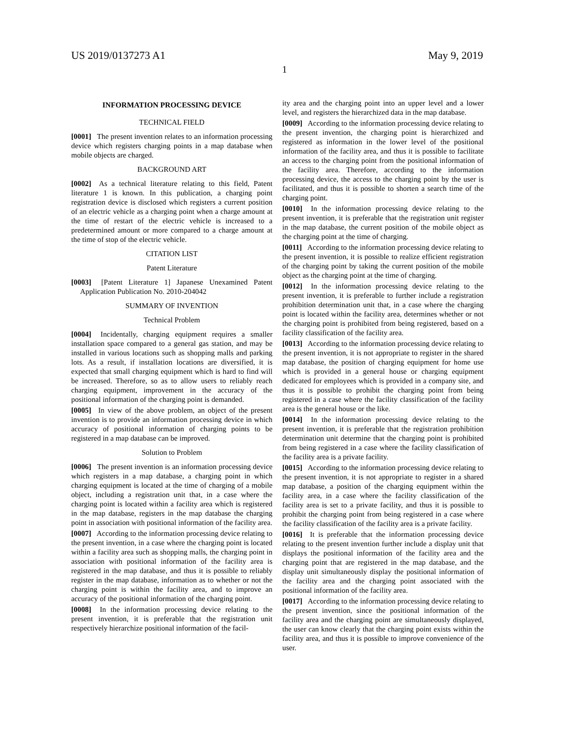US 2019/0137273 A1 May 9, 2019
1
INFORMATION PROCESSING DEVICE
TECHNICAL FIELD
[0001] The present invention relates to an information processing device which registers charging points in a map database when mobile objects are charged.
BACKGROUND ART
[0002] As a technical literature relating to this field, Patent literature 1 is known. In this publication, a charging point registration device is disclosed which registers a current position of an electric vehicle as a charging point when a charge amount at the time of restart of the electric vehicle is increased to a predetermined amount or more compared to a charge amount at the time of stop of the electric vehicle.
CITATION LIST
Patent Literature
[0003] [Patent Literature 1] Japanese Unexamined Patent Application Publication No. 2010-204042
SUMMARY OF INVENTION
Technical Problem
[0004] Incidentally, charging equipment requires a smaller installation space compared to a general gas station, and may be installed in various locations such as shopping malls and parking lots. As a result, if installation locations are diversified, it is expected that small charging equipment which is hard to find will be increased. Therefore, so as to allow users to reliably reach charging equipment, improvement in the accuracy of the positional information of the charging point is demanded.
[0005] In view of the above problem, an object of the present invention is to provide an information processing device in which accuracy of positional information of charging points to be registered in a map database can be improved.
Solution to Problem
[0006] The present invention is an information processing device which registers in a map database, a charging point in which charging equipment is located at the time of charging of a mobile object, including a registration unit that, in a case where the charging point is located within a facility area which is registered in the map database, registers in the map database the charging point in association with positional information of the facility area.
[0007] According to the information processing device relating to the present invention, in a case where the charging point is located within a facility area such as shopping malls, the charging point in association with positional information of the facility area is registered in the map database, and thus it is possible to reliably register in the map database, information as to whether or not the charging point is within the facility area, and to improve an accuracy of the positional information of the charging point.
[0008] In the information processing device relating to the present invention, it is preferable that the registration unit respectively hierarchize positional information of the facil-
ity area and the charging point into an upper level and a lower level, and registers the hierarchized data in the map database.
[0009] According to the information processing device relating to the present invention, the charging point is hierarchized and registered as information in the lower level of the positional information of the facility area, and thus it is possible to facilitate an access to the charging point from the positional information of the facility area. Therefore, according to the information processing device, the access to the charging point by the user is facilitated, and thus it is possible to shorten a search time of the charging point.
[0010] In the information processing device relating to the present invention, it is preferable that the registration unit register in the map database, the current position of the mobile object as the charging point at the time of charging.
[0011] According to the information processing device relating to the present invention, it is possible to realize efficient registration of the charging point by taking the current position of the mobile object as the charging point at the time of charging.
[0012] In the information processing device relating to the present invention, it is preferable to further include a registration prohibition determination unit that, in a case where the charging point is located within the facility area, determines whether or not the charging point is prohibited from being registered, based on a facility classification of the facility area.
[0013] According to the information processing device relating to the present invention, it is not appropriate to register in the shared map database, the position of charging equipment for home use which is provided in a general house or charging equipment dedicated for employees which is provided in a company site, and thus it is possible to prohibit the charging point from being registered in a case where the facility classification of the facility area is the general house or the like.
[0014] In the information processing device relating to the present invention, it is preferable that the registration prohibition determination unit determine that the charging point is prohibited from being registered in a case where the facility classification of the facility area is a private facility.
[0015] According to the information processing device relating to the present invention, it is not appropriate to register in a shared map database, a position of the charging equipment within the facility area, in a case where the facility classification of the facility area is set to a private facility, and thus it is possible to prohibit the charging point from being registered in a case where the facility classification of the facility area is a private facility.
[0016] It is preferable that the information processing device relating to the present invention further include a display unit that displays the positional information of the facility area and the charging point that are registered in the map database, and the display unit simultaneously display the positional information of the facility area and the charging point associated with the positional information of the facility area.
[0017] According to the information processing device relating to the present invention, since the positional information of the facility area and the charging point are simultaneously displayed, the user can know clearly that the charging point exists within the facility area, and thus it is possible to improve convenience of the user.